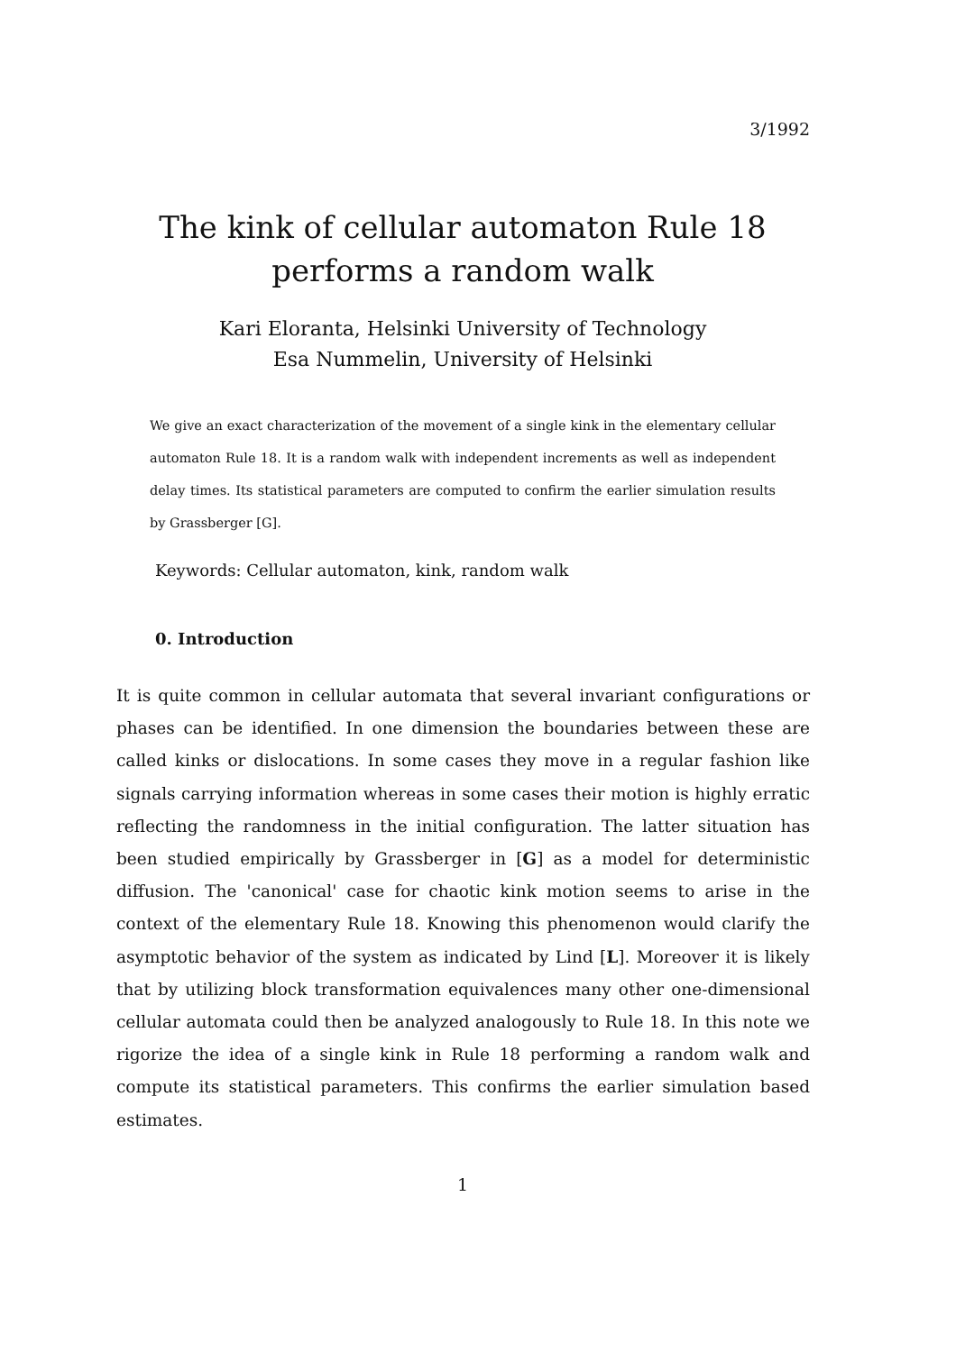3/1992
The kink of cellular automaton Rule 18
performs a random walk
Kari Eloranta, Helsinki University of Technology
Esa Nummelin, University of Helsinki
We give an exact characterization of the movement of a single kink in the elementary cellular automaton Rule 18. It is a random walk with independent increments as well as independent delay times. Its statistical parameters are computed to confirm the earlier simulation results by Grassberger [G].
Keywords: Cellular automaton, kink, random walk
0. Introduction
It is quite common in cellular automata that several invariant configurations or phases can be identified. In one dimension the boundaries between these are called kinks or dislocations. In some cases they move in a regular fashion like signals carrying information whereas in some cases their motion is highly erratic reflecting the randomness in the initial configuration. The latter situation has been studied empirically by Grassberger in [G] as a model for deterministic diffusion. The 'canonical' case for chaotic kink motion seems to arise in the context of the elementary Rule 18. Knowing this phenomenon would clarify the asymptotic behavior of the system as indicated by Lind [L]. Moreover it is likely that by utilizing block transformation equivalences many other one-dimensional cellular automata could then be analyzed analogously to Rule 18. In this note we rigorize the idea of a single kink in Rule 18 performing a random walk and compute its statistical parameters. This confirms the earlier simulation based estimates.
1